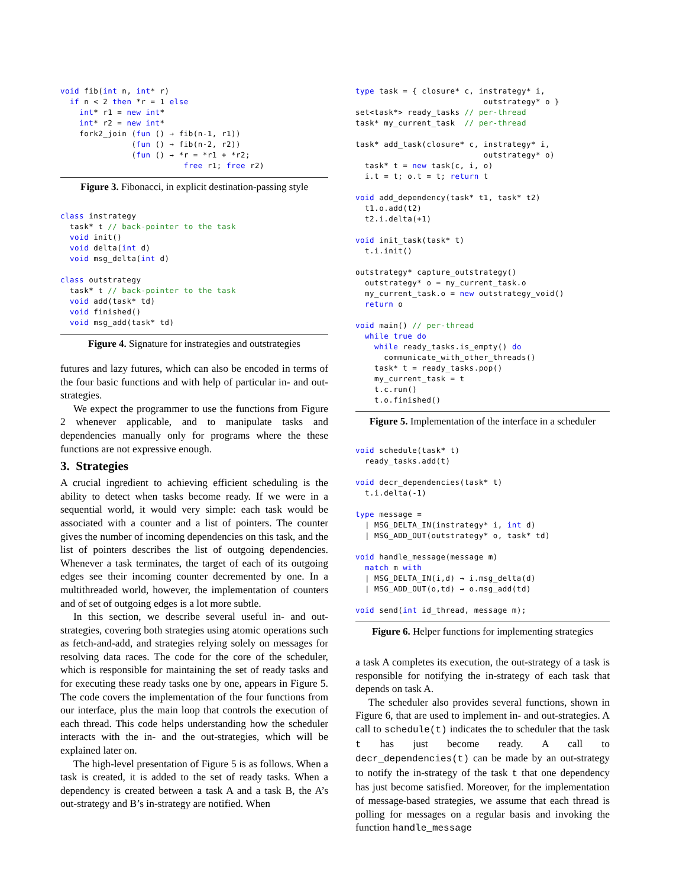void fib(int n, int* r)
  if n < 2 then *r = 1 else
    int* r1 = new int*
    int* r2 = new int*
    fork2_join (fun () → fib(n-1, r1))
               (fun () → fib(n-2, r2))
               (fun () → *r = *r1 + *r2;
                          free r1; free r2)
Figure 3. Fibonacci, in explicit destination-passing style
class instrategy
  task* t // back-pointer to the task
  void init()
  void delta(int d)
  void msg_delta(int d)

class outstrategy
  task* t // back-pointer to the task
  void add(task* td)
  void finished()
  void msg_add(task* td)
Figure 4. Signature for instrategies and outstrategies
futures and lazy futures, which can also be encoded in terms of the four basic functions and with help of particular in- and out-strategies.
We expect the programmer to use the functions from Figure 2 whenever applicable, and to manipulate tasks and dependencies manually only for programs where the these functions are not expressive enough.
3. Strategies
A crucial ingredient to achieving efficient scheduling is the ability to detect when tasks become ready. If we were in a sequential world, it would very simple: each task would be associated with a counter and a list of pointers. The counter gives the number of incoming dependencies on this task, and the list of pointers describes the list of outgoing dependencies. Whenever a task terminates, the target of each of its outgoing edges see their incoming counter decremented by one. In a multithreaded world, however, the implementation of counters and of set of outgoing edges is a lot more subtle.
In this section, we describe several useful in- and out-strategies, covering both strategies using atomic operations such as fetch-and-add, and strategies relying solely on messages for resolving data races. The code for the core of the scheduler, which is responsible for maintaining the set of ready tasks and for executing these ready tasks one by one, appears in Figure 5. The code covers the implementation of the four functions from our interface, plus the main loop that controls the execution of each thread. This code helps understanding how the scheduler interacts with the in- and the out-strategies, which will be explained later on.
The high-level presentation of Figure 5 is as follows. When a task is created, it is added to the set of ready tasks. When a dependency is created between a task A and a task B, the A’s out-strategy and B’s in-strategy are notified. When
type task = { closure* c, instrategy* i,
                           outstrategy* o }
set<task*> ready_tasks // per-thread
task* my_current_task  // per-thread

task* add_task(closure* c, instrategy* i,
                           outstrategy* o)
  task* t = new task(c, i, o)
  i.t = t; o.t = t; return t

void add_dependency(task* t1, task* t2)
  t1.o.add(t2)
  t2.i.delta(+1)

void init_task(task* t)
  t.i.init()

outstrategy* capture_outstrategy()
  outstrategy* o = my_current_task.o
  my_current_task.o = new outstrategy_void()
  return o

void main() // per-thread
  while true do
    while ready_tasks.is_empty() do
      communicate_with_other_threads()
    task* t = ready_tasks.pop()
    my_current_task = t
    t.c.run()
    t.o.finished()
Figure 5. Implementation of the interface in a scheduler
void schedule(task* t)
  ready_tasks.add(t)

void decr_dependencies(task* t)
  t.i.delta(-1)

type message =
  | MSG_DELTA_IN(instrategy* i, int d)
  | MSG_ADD_OUT(outstrategy* o, task* td)

void handle_message(message m)
  match m with
  | MSG_DELTA_IN(i,d) → i.msg_delta(d)
  | MSG_ADD_OUT(o,td) → o.msg_add(td)

void send(int id_thread, message m);
Figure 6. Helper functions for implementing strategies
a task A completes its execution, the out-strategy of a task is responsible for notifying the in-strategy of each task that depends on task A.
The scheduler also provides several functions, shown in Figure 6, that are used to implement in- and out-strategies. A call to schedule(t) indicates the to scheduler that the task t has just become ready. A call to decr_dependencies(t) can be made by an out-strategy to notify the in-strategy of the task t that one dependency has just become satisfied. Moreover, for the implementation of message-based strategies, we assume that each thread is polling for messages on a regular basis and invoking the function handle_message